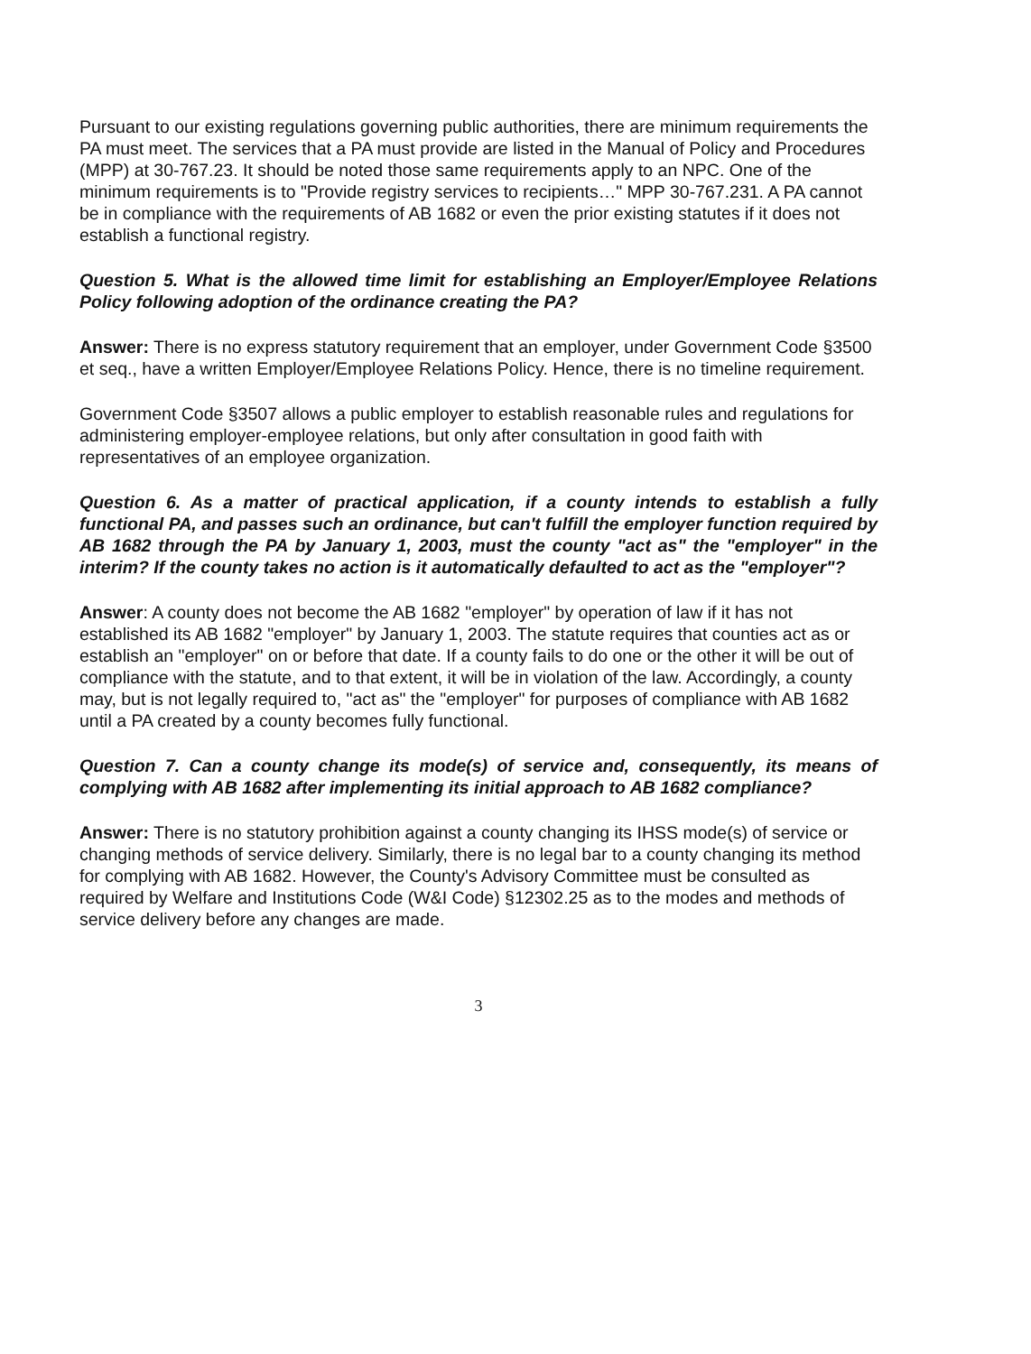Pursuant to our existing regulations governing public authorities, there are minimum requirements the PA must meet. The services that a PA must provide are listed in the Manual of Policy and Procedures (MPP) at 30-767.23. It should be noted those same requirements apply to an NPC. One of the minimum requirements is to "Provide registry services to recipients…" MPP 30-767.231. A PA cannot be in compliance with the requirements of AB 1682 or even the prior existing statutes if it does not establish a functional registry.
Question 5. What is the allowed time limit for establishing an Employer/Employee Relations Policy following adoption of the ordinance creating the PA?
Answer: There is no express statutory requirement that an employer, under Government Code §3500 et seq., have a written Employer/Employee Relations Policy. Hence, there is no timeline requirement.
Government Code §3507 allows a public employer to establish reasonable rules and regulations for administering employer-employee relations, but only after consultation in good faith with representatives of an employee organization.
Question 6. As a matter of practical application, if a county intends to establish a fully functional PA, and passes such an ordinance, but can't fulfill the employer function required by AB 1682 through the PA by January 1, 2003, must the county "act as" the "employer" in the interim? If the county takes no action is it automatically defaulted to act as the "employer"?
Answer: A county does not become the AB 1682 "employer" by operation of law if it has not established its AB 1682 "employer" by January 1, 2003. The statute requires that counties act as or establish an "employer" on or before that date. If a county fails to do one or the other it will be out of compliance with the statute, and to that extent, it will be in violation of the law. Accordingly, a county may, but is not legally required to, "act as" the "employer" for purposes of compliance with AB 1682 until a PA created by a county becomes fully functional.
Question 7. Can a county change its mode(s) of service and, consequently, its means of complying with AB 1682 after implementing its initial approach to AB 1682 compliance?
Answer: There is no statutory prohibition against a county changing its IHSS mode(s) of service or changing methods of service delivery. Similarly, there is no legal bar to a county changing its method for complying with AB 1682. However, the County's Advisory Committee must be consulted as required by Welfare and Institutions Code (W&I Code) §12302.25 as to the modes and methods of service delivery before any changes are made.
3